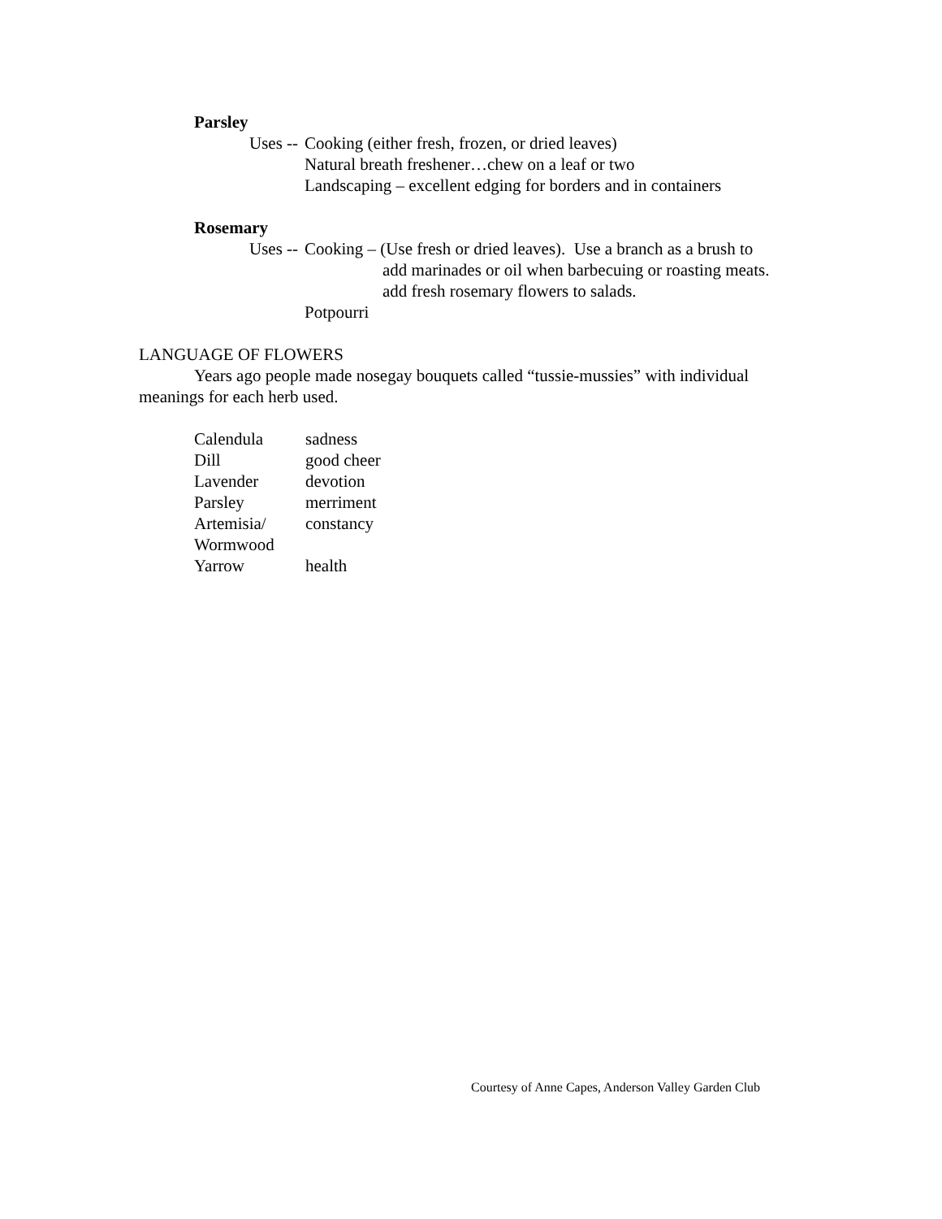Parsley
Uses -- Cooking (either fresh, frozen, or dried leaves)
Natural breath freshener…chew on a leaf or two
Landscaping – excellent edging for borders and in containers
Rosemary
Uses -- Cooking – (Use fresh or dried leaves). Use a branch as a brush to
add marinades or oil when barbecuing or roasting meats.
add fresh rosemary flowers to salads.
Potpourri
LANGUAGE OF FLOWERS
Years ago people made nosegay bouquets called “tussie-mussies” with individual meanings for each herb used.
| Calendula | sadness |
| Dill | good cheer |
| Lavender | devotion |
| Parsley | merriment |
| Artemisia/ Wormwood | constancy |
| Yarrow | health |
Courtesy of Anne Capes, Anderson Valley Garden Club